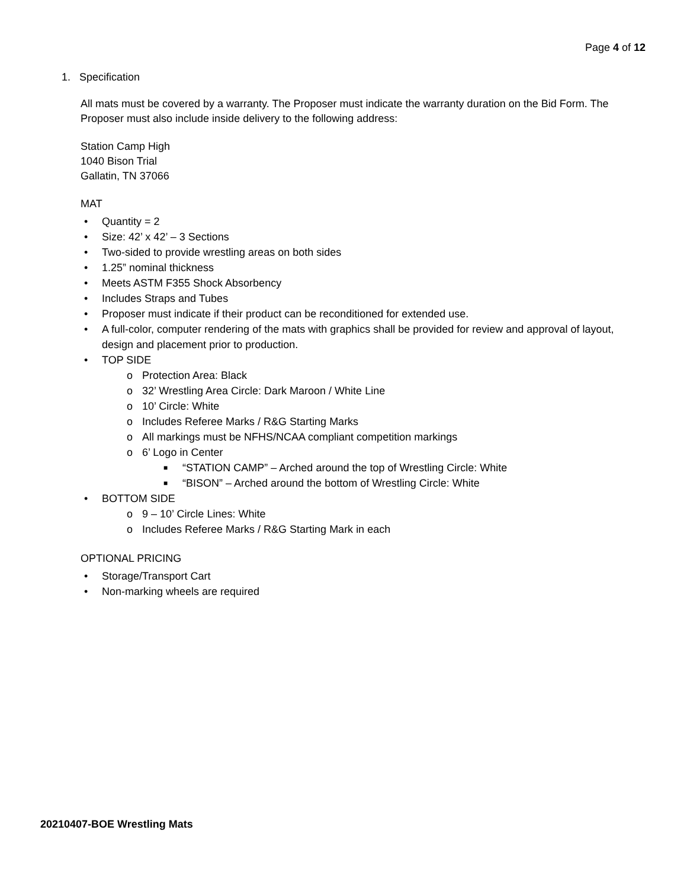Page 4 of 12
1. Specification
All mats must be covered by a warranty. The Proposer must indicate the warranty duration on the Bid Form. The Proposer must also include inside delivery to the following address:
Station Camp High
1040 Bison Trial
Gallatin, TN 37066
MAT
• Quantity = 2
• Size: 42’ x 42’ – 3 Sections
• Two-sided to provide wrestling areas on both sides
• 1.25” nominal thickness
• Meets ASTM F355 Shock Absorbency
• Includes Straps and Tubes
• Proposer must indicate if their product can be reconditioned for extended use.
• A full-color, computer rendering of the mats with graphics shall be provided for review and approval of layout, design and placement prior to production.
• TOP SIDE
o Protection Area: Black
o 32’ Wrestling Area Circle: Dark Maroon / White Line
o 10’ Circle: White
o Includes Referee Marks / R&G Starting Marks
o All markings must be NFHS/NCAA compliant competition markings
o 6’ Logo in Center
■ “STATION CAMP” – Arched around the top of Wrestling Circle: White
■ “BISON” – Arched around the bottom of Wrestling Circle: White
• BOTTOM SIDE
o 9 – 10’ Circle Lines: White
o Includes Referee Marks / R&G Starting Mark in each
OPTIONAL PRICING
• Storage/Transport Cart
• Non-marking wheels are required
20210407-BOE Wrestling Mats